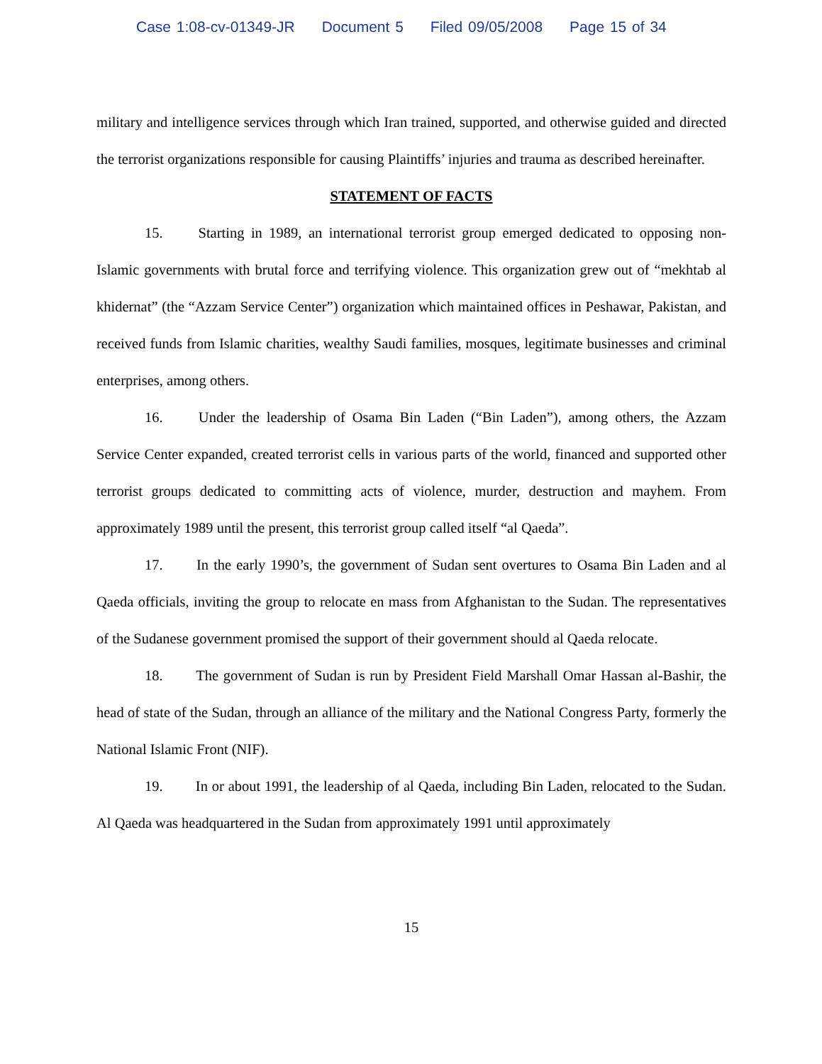Case 1:08-cv-01349-JR Document 5 Filed 09/05/2008 Page 15 of 34
military and intelligence services through which Iran trained, supported, and otherwise guided and directed the terrorist organizations responsible for causing Plaintiffs’ injuries and trauma as described hereinafter.
STATEMENT OF FACTS
15. Starting in 1989, an international terrorist group emerged dedicated to opposing non-Islamic governments with brutal force and terrifying violence. This organization grew out of “mekhtab al khidernat” (the “Azzam Service Center”) organization which maintained offices in Peshawar, Pakistan, and received funds from Islamic charities, wealthy Saudi families, mosques, legitimate businesses and criminal enterprises, among others.
16. Under the leadership of Osama Bin Laden (“Bin Laden”), among others, the Azzam Service Center expanded, created terrorist cells in various parts of the world, financed and supported other terrorist groups dedicated to committing acts of violence, murder, destruction and mayhem. From approximately 1989 until the present, this terrorist group called itself “al Qaeda”.
17. In the early 1990’s, the government of Sudan sent overtures to Osama Bin Laden and al Qaeda officials, inviting the group to relocate en mass from Afghanistan to the Sudan. The representatives of the Sudanese government promised the support of their government should al Qaeda relocate.
18. The government of Sudan is run by President Field Marshall Omar Hassan al-Bashir, the head of state of the Sudan, through an alliance of the military and the National Congress Party, formerly the National Islamic Front (NIF).
19. In or about 1991, the leadership of al Qaeda, including Bin Laden, relocated to the Sudan. Al Qaeda was headquartered in the Sudan from approximately 1991 until approximately
15